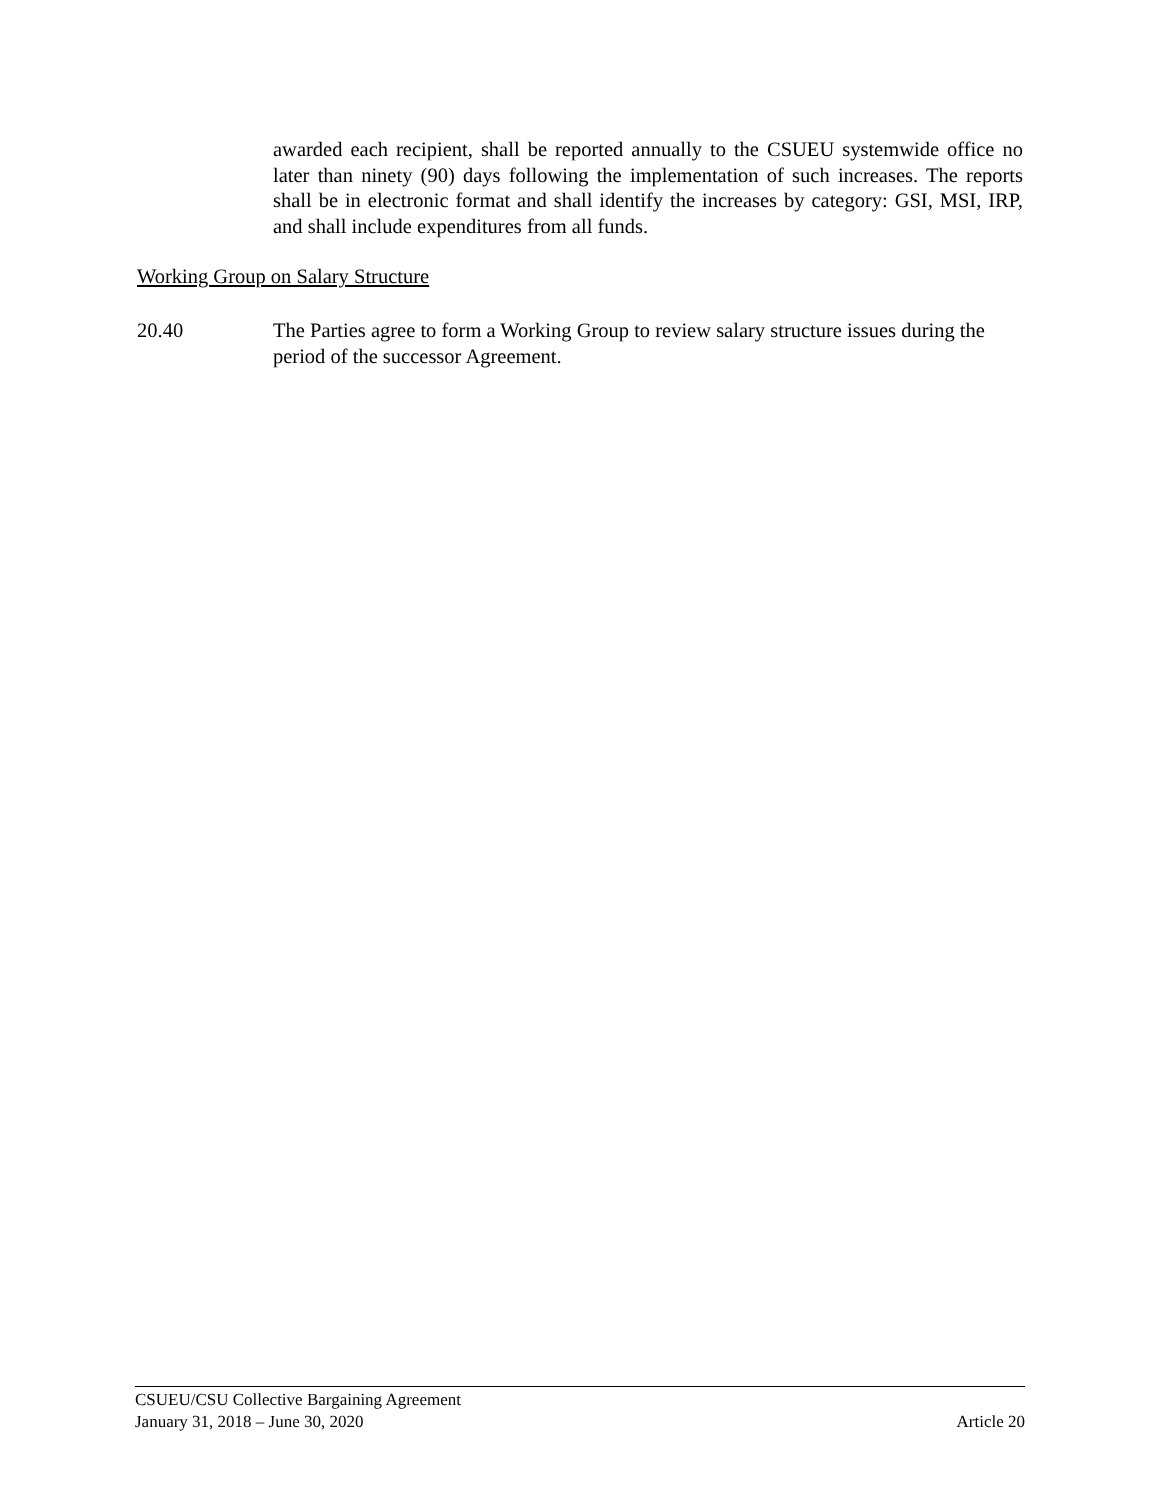awarded each recipient, shall be reported annually to the CSUEU systemwide office no later than ninety (90) days following the implementation of such increases. The reports shall be in electronic format and shall identify the increases by category: GSI, MSI, IRP, and shall include expenditures from all funds.
Working Group on Salary Structure
20.40 The Parties agree to form a Working Group to review salary structure issues during the period of the successor Agreement.
CSUEU/CSU Collective Bargaining Agreement
January 31, 2018 – June 30, 2020 Article 20